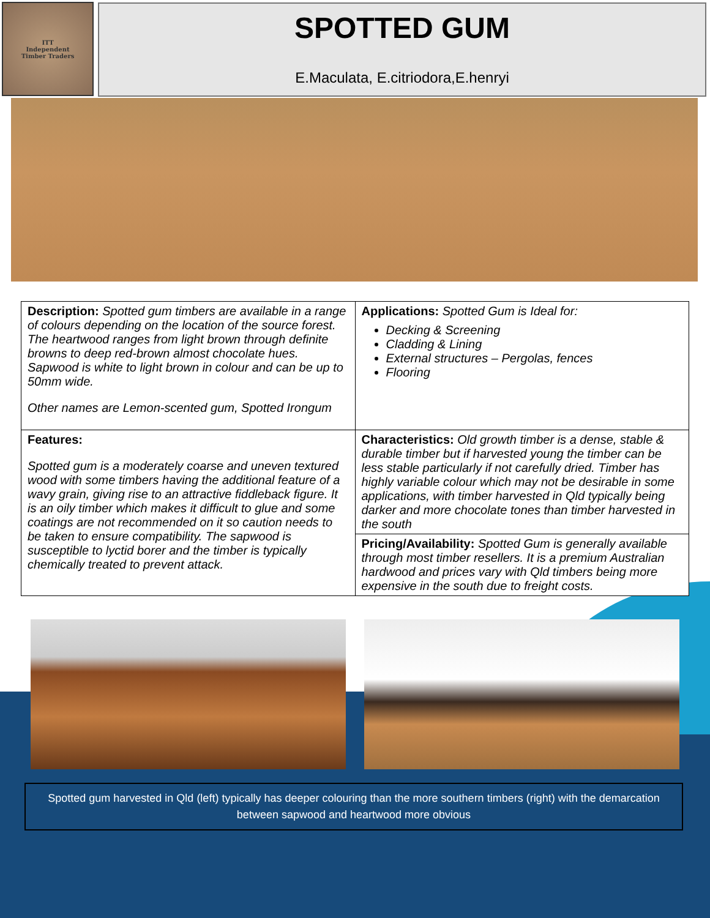ITT
Independent
Timber Traders
SPOTTED GUM
E.Maculata, E.citriodora,E.henryi
| Description: Spotted gum timbers are available in a range of colours depending on the location of the source forest. The heartwood ranges from light brown through definite browns to deep red-brown almost chocolate hues. Sapwood is white to light brown in colour and can be up to 50mm wide. Other names are Lemon-scented gum, Spotted Irongum | Applications: Spotted Gum is Ideal for: Decking & Screening Cladding & Lining External structures – Pergolas, fences Flooring |
| Features: Spotted gum is a moderately coarse and uneven textured wood with some timbers having the additional feature of a wavy grain, giving rise to an attractive fiddleback figure. It is an oily timber which makes it difficult to glue and some coatings are not recommended on it so caution needs to be taken to ensure compatibility. The sapwood is susceptible to lyctid borer and the timber is typically chemically treated to prevent attack. | Characteristics: Old growth timber is a dense, stable & durable timber but if harvested young the timber can be less stable particularly if not carefully dried. Timber has highly variable colour which may not be desirable in some applications, with timber harvested in Qld typically being darker and more chocolate tones than timber harvested in the south |
| | Pricing/Availability: Spotted Gum is generally available through most timber resellers. It is a premium Australian hardwood and prices vary with Qld timbers being more expensive in the south due to freight costs. |
Spotted gum harvested in Qld (left) typically has deeper colouring than the more southern timbers (right) with the demarcation between sapwood and heartwood more obvious